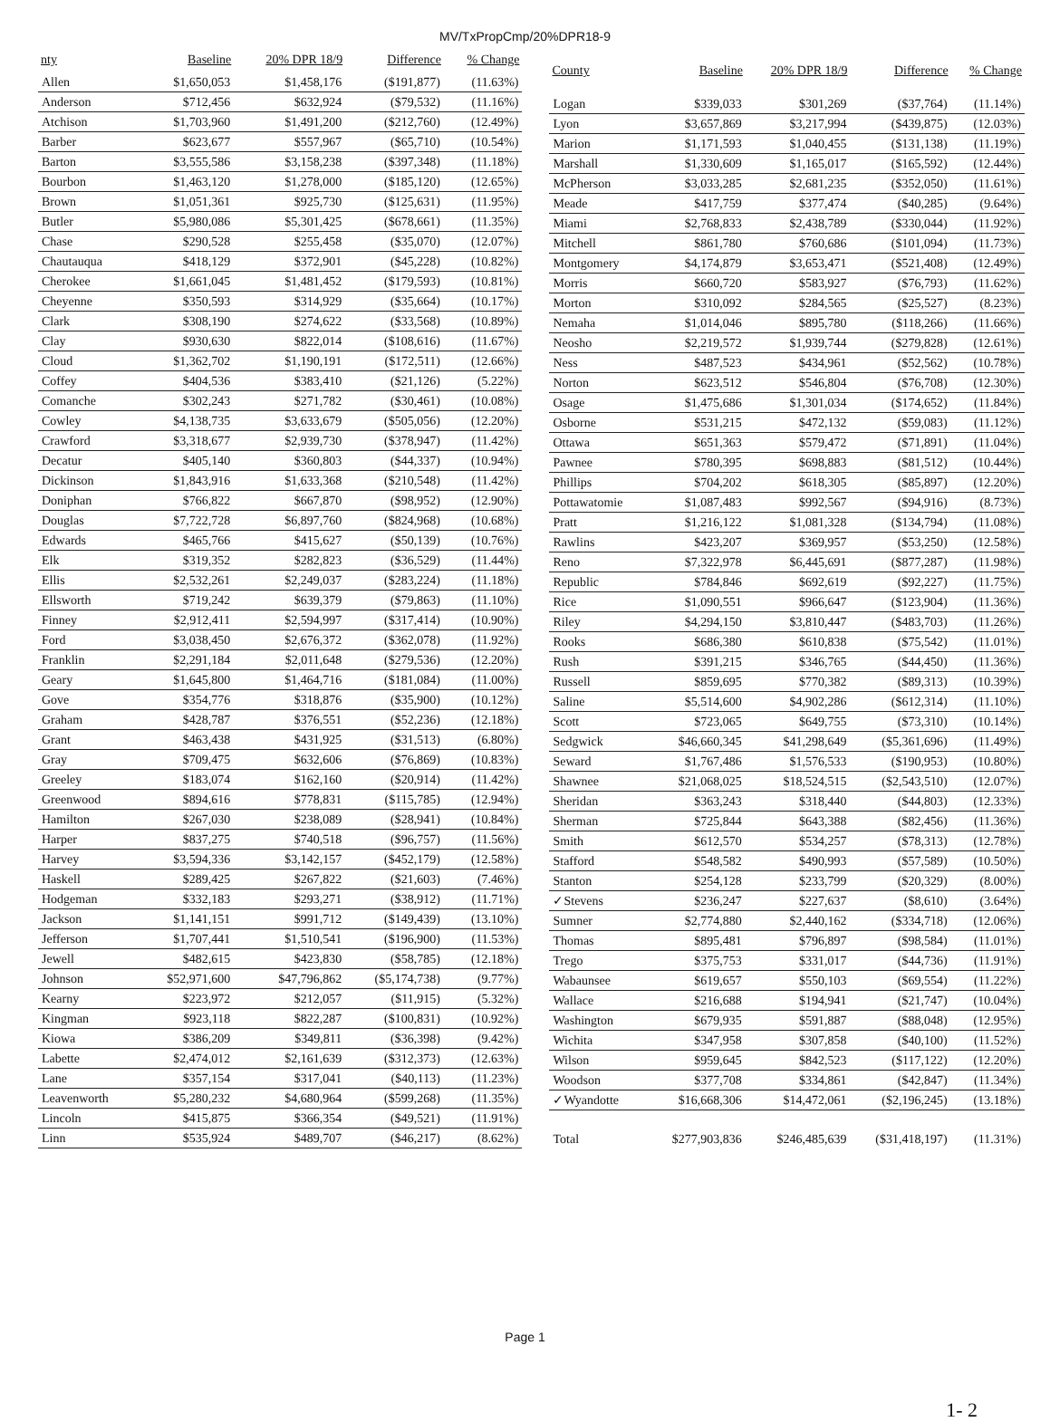MV/TxPropCmp/20%DPR18-9
| nty | Baseline | 20% DPR 18/9 | Difference | % Change |
| --- | --- | --- | --- | --- |
| Allen | $1,650,053 | $1,458,176 | ($191,877) | (11.63%) |
| Anderson | $712,456 | $632,924 | ($79,532) | (11.16%) |
| Atchison | $1,703,960 | $1,491,200 | ($212,760) | (12.49%) |
| Barber | $623,677 | $557,967 | ($65,710) | (10.54%) |
| Barton | $3,555,586 | $3,158,238 | ($397,348) | (11.18%) |
| Bourbon | $1,463,120 | $1,278,000 | ($185,120) | (12.65%) |
| Brown | $1,051,361 | $925,730 | ($125,631) | (11.95%) |
| Butler | $5,980,086 | $5,301,425 | ($678,661) | (11.35%) |
| Chase | $290,528 | $255,458 | ($35,070) | (12.07%) |
| Chautauqua | $418,129 | $372,901 | ($45,228) | (10.82%) |
| Cherokee | $1,661,045 | $1,481,452 | ($179,593) | (10.81%) |
| Cheyenne | $350,593 | $314,929 | ($35,664) | (10.17%) |
| Clark | $308,190 | $274,622 | ($33,568) | (10.89%) |
| Clay | $930,630 | $822,014 | ($108,616) | (11.67%) |
| Cloud | $1,362,702 | $1,190,191 | ($172,511) | (12.66%) |
| Coffey | $404,536 | $383,410 | ($21,126) | (5.22%) |
| Comanche | $302,243 | $271,782 | ($30,461) | (10.08%) |
| Cowley | $4,138,735 | $3,633,679 | ($505,056) | (12.20%) |
| Crawford | $3,318,677 | $2,939,730 | ($378,947) | (11.42%) |
| Decatur | $405,140 | $360,803 | ($44,337) | (10.94%) |
| Dickinson | $1,843,916 | $1,633,368 | ($210,548) | (11.42%) |
| Doniphan | $766,822 | $667,870 | ($98,952) | (12.90%) |
| Douglas | $7,722,728 | $6,897,760 | ($824,968) | (10.68%) |
| Edwards | $465,766 | $415,627 | ($50,139) | (10.76%) |
| Elk | $319,352 | $282,823 | ($36,529) | (11.44%) |
| Ellis | $2,532,261 | $2,249,037 | ($283,224) | (11.18%) |
| Ellsworth | $719,242 | $639,379 | ($79,863) | (11.10%) |
| Finney | $2,912,411 | $2,594,997 | ($317,414) | (10.90%) |
| Ford | $3,038,450 | $2,676,372 | ($362,078) | (11.92%) |
| Franklin | $2,291,184 | $2,011,648 | ($279,536) | (12.20%) |
| Geary | $1,645,800 | $1,464,716 | ($181,084) | (11.00%) |
| Gove | $354,776 | $318,876 | ($35,900) | (10.12%) |
| Graham | $428,787 | $376,551 | ($52,236) | (12.18%) |
| Grant | $463,438 | $431,925 | ($31,513) | (6.80%) |
| Gray | $709,475 | $632,606 | ($76,869) | (10.83%) |
| Greeley | $183,074 | $162,160 | ($20,914) | (11.42%) |
| Greenwood | $894,616 | $778,831 | ($115,785) | (12.94%) |
| Hamilton | $267,030 | $238,089 | ($28,941) | (10.84%) |
| Harper | $837,275 | $740,518 | ($96,757) | (11.56%) |
| Harvey | $3,594,336 | $3,142,157 | ($452,179) | (12.58%) |
| Haskell | $289,425 | $267,822 | ($21,603) | (7.46%) |
| Hodgeman | $332,183 | $293,271 | ($38,912) | (11.71%) |
| Jackson | $1,141,151 | $991,712 | ($149,439) | (13.10%) |
| Jefferson | $1,707,441 | $1,510,541 | ($196,900) | (11.53%) |
| Jewell | $482,615 | $423,830 | ($58,785) | (12.18%) |
| Johnson | $52,971,600 | $47,796,862 | ($5,174,738) | (9.77%) |
| Kearny | $223,972 | $212,057 | ($11,915) | (5.32%) |
| Kingman | $923,118 | $822,287 | ($100,831) | (10.92%) |
| Kiowa | $386,209 | $349,811 | ($36,398) | (9.42%) |
| Labette | $2,474,012 | $2,161,639 | ($312,373) | (12.63%) |
| Lane | $357,154 | $317,041 | ($40,113) | (11.23%) |
| Leavenworth | $5,280,232 | $4,680,964 | ($599,268) | (11.35%) |
| Lincoln | $415,875 | $366,354 | ($49,521) | (11.91%) |
| Linn | $535,924 | $489,707 | ($46,217) | (8.62%) |
| County | Baseline | 20% DPR 18/9 | Difference | % Change |
| --- | --- | --- | --- | --- |
| Logan | $339,033 | $301,269 | ($37,764) | (11.14%) |
| Lyon | $3,657,869 | $3,217,994 | ($439,875) | (12.03%) |
| Marion | $1,171,593 | $1,040,455 | ($131,138) | (11.19%) |
| Marshall | $1,330,609 | $1,165,017 | ($165,592) | (12.44%) |
| McPherson | $3,033,285 | $2,681,235 | ($352,050) | (11.61%) |
| Meade | $417,759 | $377,474 | ($40,285) | (9.64%) |
| Miami | $2,768,833 | $2,438,789 | ($330,044) | (11.92%) |
| Mitchell | $861,780 | $760,686 | ($101,094) | (11.73%) |
| Montgomery | $4,174,879 | $3,653,471 | ($521,408) | (12.49%) |
| Morris | $660,720 | $583,927 | ($76,793) | (11.62%) |
| Morton | $310,092 | $284,565 | ($25,527) | (8.23%) |
| Nemaha | $1,014,046 | $895,780 | ($118,266) | (11.66%) |
| Neosho | $2,219,572 | $1,939,744 | ($279,828) | (12.61%) |
| Ness | $487,523 | $434,961 | ($52,562) | (10.78%) |
| Norton | $623,512 | $546,804 | ($76,708) | (12.30%) |
| Osage | $1,475,686 | $1,301,034 | ($174,652) | (11.84%) |
| Osborne | $531,215 | $472,132 | ($59,083) | (11.12%) |
| Ottawa | $651,363 | $579,472 | ($71,891) | (11.04%) |
| Pawnee | $780,395 | $698,883 | ($81,512) | (10.44%) |
| Phillips | $704,202 | $618,305 | ($85,897) | (12.20%) |
| Pottawatomie | $1,087,483 | $992,567 | ($94,916) | (8.73%) |
| Pratt | $1,216,122 | $1,081,328 | ($134,794) | (11.08%) |
| Rawlins | $423,207 | $369,957 | ($53,250) | (12.58%) |
| Reno | $7,322,978 | $6,445,691 | ($877,287) | (11.98%) |
| Republic | $784,846 | $692,619 | ($92,227) | (11.75%) |
| Rice | $1,090,551 | $966,647 | ($123,904) | (11.36%) |
| Riley | $4,294,150 | $3,810,447 | ($483,703) | (11.26%) |
| Rooks | $686,380 | $610,838 | ($75,542) | (11.01%) |
| Rush | $391,215 | $346,765 | ($44,450) | (11.36%) |
| Russell | $859,695 | $770,382 | ($89,313) | (10.39%) |
| Saline | $5,514,600 | $4,902,286 | ($612,314) | (11.10%) |
| Scott | $723,065 | $649,755 | ($73,310) | (10.14%) |
| Sedgwick | $46,660,345 | $41,298,649 | ($5,361,696) | (11.49%) |
| Seward | $1,767,486 | $1,576,533 | ($190,953) | (10.80%) |
| Shawnee | $21,068,025 | $18,524,515 | ($2,543,510) | (12.07%) |
| Sheridan | $363,243 | $318,440 | ($44,803) | (12.33%) |
| Sherman | $725,844 | $643,388 | ($82,456) | (11.36%) |
| Smith | $612,570 | $534,257 | ($78,313) | (12.78%) |
| Stafford | $548,582 | $490,993 | ($57,589) | (10.50%) |
| Stanton | $254,128 | $233,799 | ($20,329) | (8.00%) |
| ✓Stevens | $236,247 | $227,637 | ($8,610) | (3.64%) |
| Sumner | $2,774,880 | $2,440,162 | ($334,718) | (12.06%) |
| Thomas | $895,481 | $796,897 | ($98,584) | (11.01%) |
| Trego | $375,753 | $331,017 | ($44,736) | (11.91%) |
| Wabaunsee | $619,657 | $550,103 | ($69,554) | (11.22%) |
| Wallace | $216,688 | $194,941 | ($21,747) | (10.04%) |
| Washington | $679,935 | $591,887 | ($88,048) | (12.95%) |
| Wichita | $347,958 | $307,858 | ($40,100) | (11.52%) |
| Wilson | $959,645 | $842,523 | ($117,122) | (12.20%) |
| Woodson | $377,708 | $334,861 | ($42,847) | (11.34%) |
| ✓Wyandotte | $16,668,306 | $14,472,061 | ($2,196,245) | (13.18%) |
| Total | $277,903,836 | $246,485,639 | ($31,418,197) | (11.31%) |
Page 1
1- 2